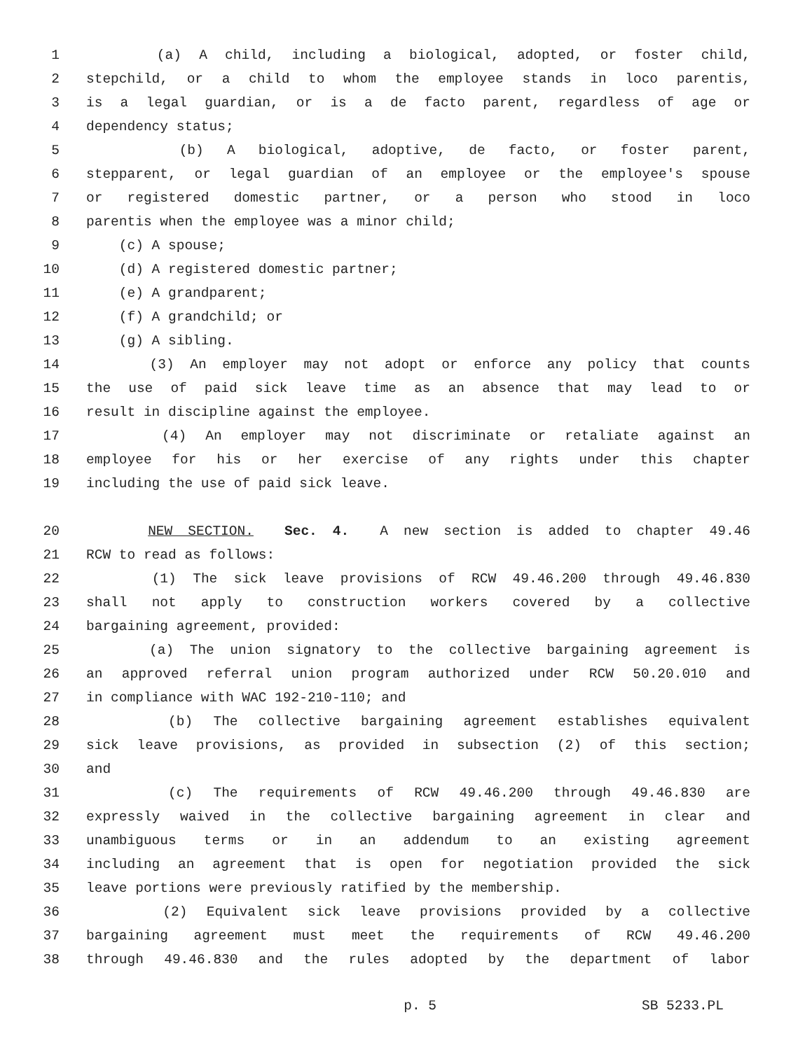1 (a) A child, including a biological, adopted, or foster child,
2 stepchild, or a child to whom the employee stands in loco parentis,
3 is a legal guardian, or is a de facto parent, regardless of age or
4 dependency status;
5 (b) A biological, adoptive, de facto, or foster parent,
6 stepparent, or legal guardian of an employee or the employee's spouse
7 or registered domestic partner, or a person who stood in loco
8 parentis when the employee was a minor child;
9 (c) A spouse;
10 (d) A registered domestic partner;
11 (e) A grandparent;
12 (f) A grandchild; or
13 (g) A sibling.
14 (3) An employer may not adopt or enforce any policy that counts
15 the use of paid sick leave time as an absence that may lead to or
16 result in discipline against the employee.
17 (4) An employer may not discriminate or retaliate against an
18 employee for his or her exercise of any rights under this chapter
19 including the use of paid sick leave.
20 NEW SECTION. Sec. 4. A new section is added to chapter 49.46
21 RCW to read as follows:
22 (1) The sick leave provisions of RCW 49.46.200 through 49.46.830
23 shall not apply to construction workers covered by a collective
24 bargaining agreement, provided:
25 (a) The union signatory to the collective bargaining agreement is
26 an approved referral union program authorized under RCW 50.20.010 and
27 in compliance with WAC 192-210-110; and
28 (b) The collective bargaining agreement establishes equivalent
29 sick leave provisions, as provided in subsection (2) of this section;
30 and
31 (c) The requirements of RCW 49.46.200 through 49.46.830 are
32 expressly waived in the collective bargaining agreement in clear and
33 unambiguous terms or in an addendum to an existing agreement
34 including an agreement that is open for negotiation provided the sick
35 leave portions were previously ratified by the membership.
36 (2) Equivalent sick leave provisions provided by a collective
37 bargaining agreement must meet the requirements of RCW 49.46.200
38 through 49.46.830 and the rules adopted by the department of labor
p. 5 SB 5233.PL